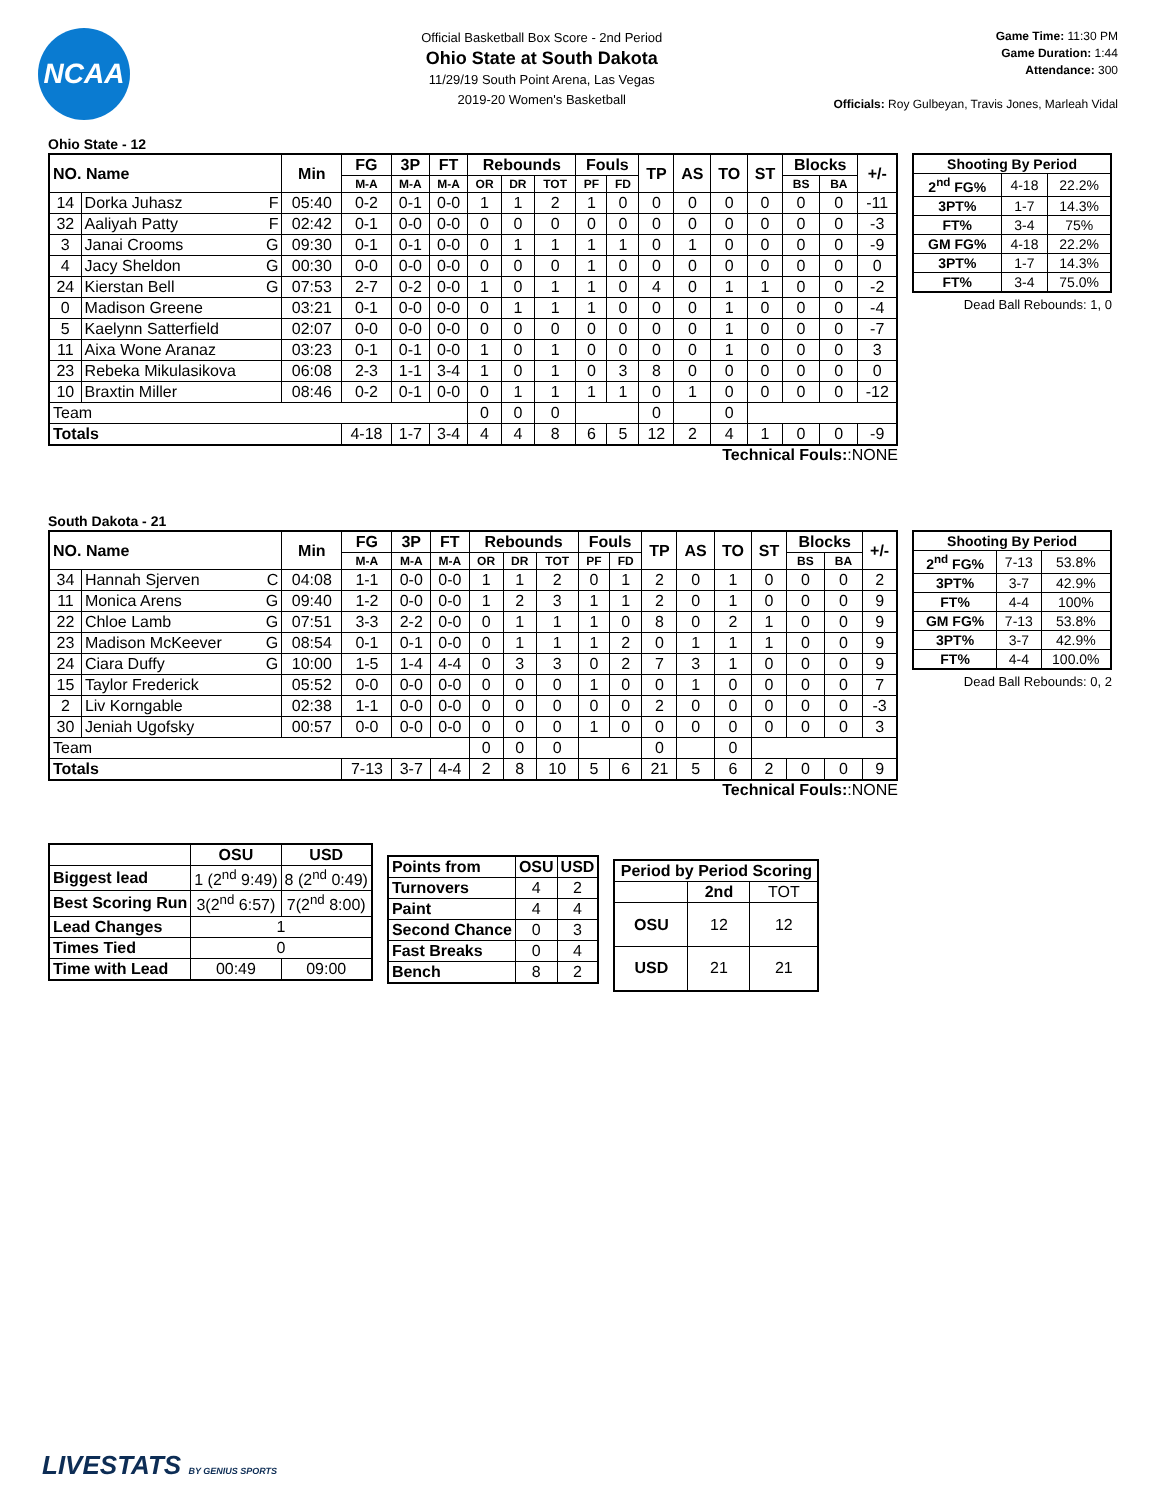NCAA
Official Basketball Box Score - 2nd Period
Ohio State at South Dakota
11/29/19 South Point Arena, Las Vegas
2019-20 Women's Basketball
Game Time: 11:30 PM
Game Duration: 1:44
Attendance: 300
Officials: Roy Gulbeyan, Travis Jones, Marleah Vidal
Ohio State - 12
| NO. Name | | Min | FG | 3P | FT | Rebounds | | | Fouls | | TP | AS | TO | ST | Blocks | | +/- |
| --- | --- | --- | --- | --- | --- | --- | --- | --- | --- | --- | --- | --- | --- | --- | --- | --- | --- |
| | | | M-A | M-A | M-A | OR | DR | TOT | PF | FD | | | | | BS | BA | |
| 14 | Dorka Juhasz F | 05:40 | 0-2 | 0-1 | 0-0 | 1 | 1 | 2 | 1 | 0 | 0 | 0 | 0 | 0 | 0 | 0 | -11 |
| 32 | Aaliyah Patty F | 02:42 | 0-1 | 0-0 | 0-0 | 0 | 0 | 0 | 0 | 0 | 0 | 0 | 0 | 0 | 0 | 0 | -3 |
| 3 | Janai Crooms G | 09:30 | 0-1 | 0-1 | 0-0 | 0 | 1 | 1 | 1 | 1 | 0 | 1 | 0 | 0 | 0 | 0 | -9 |
| 4 | Jacy Sheldon G | 00:30 | 0-0 | 0-0 | 0-0 | 0 | 0 | 0 | 1 | 0 | 0 | 0 | 0 | 0 | 0 | 0 | 0 |
| 24 | Kierstan Bell G | 07:53 | 2-7 | 0-2 | 0-0 | 1 | 0 | 1 | 1 | 0 | 4 | 0 | 1 | 1 | 0 | 0 | -2 |
| 0 | Madison Greene | 03:21 | 0-1 | 0-0 | 0-0 | 0 | 1 | 1 | 1 | 0 | 0 | 0 | 1 | 0 | 0 | 0 | -4 |
| 5 | Kaelynn Satterfield | 02:07 | 0-0 | 0-0 | 0-0 | 0 | 0 | 0 | 0 | 0 | 0 | 0 | 1 | 0 | 0 | 0 | -7 |
| 11 | Aixa Wone Aranaz | 03:23 | 0-1 | 0-1 | 0-0 | 1 | 0 | 1 | 0 | 0 | 0 | 0 | 1 | 0 | 0 | 0 | 3 |
| 23 | Rebeka Mikulasikova | 06:08 | 2-3 | 1-1 | 3-4 | 1 | 0 | 1 | 0 | 3 | 8 | 0 | 0 | 0 | 0 | 0 | 0 |
| 10 | Braxtin Miller | 08:46 | 0-2 | 0-1 | 0-0 | 0 | 1 | 1 | 1 | 1 | 0 | 1 | 0 | 0 | 0 | 0 | -12 |
| Team | | | | | | 0 | 0 | 0 | | | 0 | | 0 | | | | |
| Totals | | | 4-18 | 1-7 | 3-4 | 4 | 4 | 8 | 6 | 5 | 12 | 2 | 4 | 1 | 0 | 0 | -9 |
| Shooting By Period | | |
| --- | --- | --- |
| 2<sup>nd</sup> FG% | 4-18 | 22.2% |
| 3PT% | 1-7 | 14.3% |
| FT% | 3-4 | 75% |
| GM FG% | 4-18 | 22.2% |
| 3PT% | 1-7 | 14.3% |
| FT% | 3-4 | 75.0% |
Dead Ball Rebounds: 1, 0
Technical Fouls::NONE
South Dakota - 21
| NO. Name | | Min | FG | 3P | FT | Rebounds | | | Fouls | | TP | AS | TO | ST | Blocks | | +/- |
| --- | --- | --- | --- | --- | --- | --- | --- | --- | --- | --- | --- | --- | --- | --- | --- | --- | --- |
| | | | M-A | M-A | M-A | OR | DR | TOT | PF | FD | | | | | BS | BA | |
| 34 | Hannah Sjerven C | 04:08 | 1-1 | 0-0 | 0-0 | 1 | 1 | 2 | 0 | 1 | 2 | 0 | 1 | 0 | 0 | 0 | 2 |
| 11 | Monica Arens G | 09:40 | 1-2 | 0-0 | 0-0 | 1 | 2 | 3 | 1 | 1 | 2 | 0 | 1 | 0 | 0 | 0 | 9 |
| 22 | Chloe Lamb G | 07:51 | 3-3 | 2-2 | 0-0 | 0 | 1 | 1 | 1 | 0 | 8 | 0 | 2 | 1 | 0 | 0 | 9 |
| 23 | Madison McKeever G | 08:54 | 0-1 | 0-1 | 0-0 | 0 | 1 | 1 | 1 | 2 | 0 | 1 | 1 | 1 | 0 | 0 | 9 |
| 24 | Ciara Duffy G | 10:00 | 1-5 | 1-4 | 4-4 | 0 | 3 | 3 | 0 | 2 | 7 | 3 | 1 | 0 | 0 | 0 | 9 |
| 15 | Taylor Frederick | 05:52 | 0-0 | 0-0 | 0-0 | 0 | 0 | 0 | 1 | 0 | 0 | 1 | 0 | 0 | 0 | 0 | 7 |
| 2 | Liv Korngable | 02:38 | 1-1 | 0-0 | 0-0 | 0 | 0 | 0 | 0 | 0 | 2 | 0 | 0 | 0 | 0 | 0 | -3 |
| 30 | Jeniah Ugofsky | 00:57 | 0-0 | 0-0 | 0-0 | 0 | 0 | 0 | 1 | 0 | 0 | 0 | 0 | 0 | 0 | 0 | 3 |
| Team | | | | | | 0 | 0 | 0 | | | 0 | | 0 | | | | |
| Totals | | | 7-13 | 3-7 | 4-4 | 2 | 8 | 10 | 5 | 6 | 21 | 5 | 6 | 2 | 0 | 0 | 9 |
| Shooting By Period | | |
| --- | --- | --- |
| 2<sup>nd</sup> FG% | 7-13 | 53.8% |
| 3PT% | 3-7 | 42.9% |
| FT% | 4-4 | 100% |
| GM FG% | 7-13 | 53.8% |
| 3PT% | 3-7 | 42.9% |
| FT% | 4-4 | 100.0% |
Dead Ball Rebounds: 0, 2
Technical Fouls::NONE
| | OSU | USD |
| Biggest lead | 1 (2<sup>nd</sup> 9:49) | 8 (2<sup>nd</sup> 0:49) |
| Best Scoring Run | 3(2<sup>nd</sup> 6:57) | 7(2<sup>nd</sup> 8:00) |
| Lead Changes | 1 | |
| Times Tied | 0 | |
| Time with Lead | 00:49 | 09:00 |
| Points from | OSU | USD |
| --- | --- | --- |
| Turnovers | 4 | 2 |
| Paint | 4 | 4 |
| Second Chance | 0 | 3 |
| Fast Breaks | 0 | 4 |
| Bench | 8 | 2 |
| Period by Period Scoring | | |
| --- | --- | --- |
| | 2nd | TOT |
| OSU | 12 | 12 |
| USD | 21 | 21 |
LIVESTATS BY GENIUS SPORTS